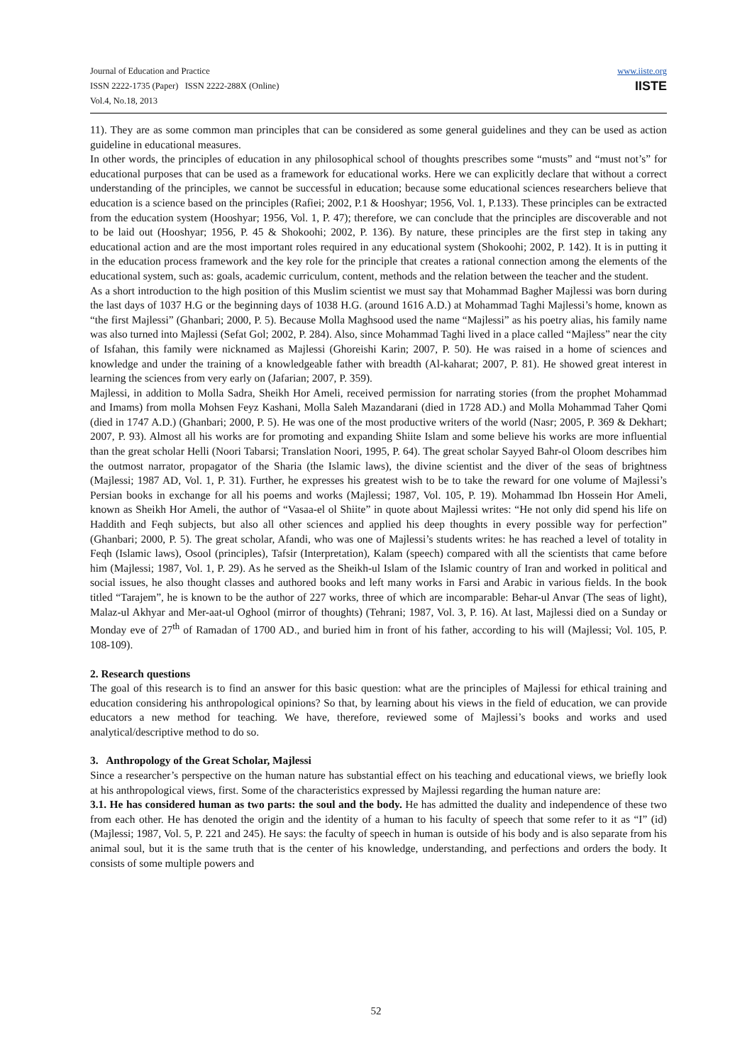Journal of Education and Practice
ISSN 2222-1735 (Paper) ISSN 2222-288X (Online)
Vol.4, No.18, 2013
www.iiste.org
IISTE
11). They are as some common man principles that can be considered as some general guidelines and they can be used as action guideline in educational measures.
In other words, the principles of education in any philosophical school of thoughts prescribes some “musts” and “must not’s” for educational purposes that can be used as a framework for educational works. Here we can explicitly declare that without a correct understanding of the principles, we cannot be successful in education; because some educational sciences researchers believe that education is a science based on the principles (Rafiei; 2002, P.1 & Hooshyar; 1956, Vol. 1, P.133). These principles can be extracted from the education system (Hooshyar; 1956, Vol. 1, P. 47); therefore, we can conclude that the principles are discoverable and not to be laid out (Hooshyar; 1956, P. 45 & Shokoohi; 2002, P. 136). By nature, these principles are the first step in taking any educational action and are the most important roles required in any educational system (Shokoohi; 2002, P. 142). It is in putting it in the education process framework and the key role for the principle that creates a rational connection among the elements of the educational system, such as: goals, academic curriculum, content, methods and the relation between the teacher and the student.
As a short introduction to the high position of this Muslim scientist we must say that Mohammad Bagher Majlessi was born during the last days of 1037 H.G or the beginning days of 1038 H.G. (around 1616 A.D.) at Mohammad Taghi Majlessi’s home, known as “the first Majlessi” (Ghanbari; 2000, P. 5). Because Molla Maghsood used the name “Majlessi” as his poetry alias, his family name was also turned into Majlessi (Sefat Gol; 2002, P. 284). Also, since Mohammad Taghi lived in a place called “Majless” near the city of Isfahan, this family were nicknamed as Majlessi (Ghoreishi Karin; 2007, P. 50). He was raised in a home of sciences and knowledge and under the training of a knowledgeable father with breadth (Al-kaharat; 2007, P. 81). He showed great interest in learning the sciences from very early on (Jafarian; 2007, P. 359).
Majlessi, in addition to Molla Sadra, Sheikh Hor Ameli, received permission for narrating stories (from the prophet Mohammad and Imams) from molla Mohsen Feyz Kashani, Molla Saleh Mazandarani (died in 1728 AD.) and Molla Mohammad Taher Qomi (died in 1747 A.D.) (Ghanbari; 2000, P. 5). He was one of the most productive writers of the world (Nasr; 2005, P. 369 & Dekhart; 2007, P. 93). Almost all his works are for promoting and expanding Shiite Islam and some believe his works are more influential than the great scholar Helli (Noori Tabarsi; Translation Noori, 1995, P. 64). The great scholar Sayyed Bahr-ol Oloom describes him the outmost narrator, propagator of the Sharia (the Islamic laws), the divine scientist and the diver of the seas of brightness (Majlessi; 1987 AD, Vol. 1, P. 31). Further, he expresses his greatest wish to be to take the reward for one volume of Majlessi’s Persian books in exchange for all his poems and works (Majlessi; 1987, Vol. 105, P. 19). Mohammad Ibn Hossein Hor Ameli, known as Sheikh Hor Ameli, the author of “Vasaa-el ol Shiite” in quote about Majlessi writes: “He not only did spend his life on Haddith and Feqh subjects, but also all other sciences and applied his deep thoughts in every possible way for perfection” (Ghanbari; 2000, P. 5). The great scholar, Afandi, who was one of Majlessi’s students writes: he has reached a level of totality in Feqh (Islamic laws), Osool (principles), Tafsir (Interpretation), Kalam (speech) compared with all the scientists that came before him (Majlessi; 1987, Vol. 1, P. 29). As he served as the Sheikh-ul Islam of the Islamic country of Iran and worked in political and social issues, he also thought classes and authored books and left many works in Farsi and Arabic in various fields. In the book titled “Tarajem”, he is known to be the author of 227 works, three of which are incomparable: Behar-ul Anvar (The seas of light), Malaz-ul Akhyar and Mer-aat-ul Oghool (mirror of thoughts) (Tehrani; 1987, Vol. 3, P. 16). At last, Majlessi died on a Sunday or Monday eve of 27<sup>th</sup> of Ramadan of 1700 AD., and buried him in front of his father, according to his will (Majlessi; Vol. 105, P. 108-109).
2. Research questions
The goal of this research is to find an answer for this basic question: what are the principles of Majlessi for ethical training and education considering his anthropological opinions? So that, by learning about his views in the field of education, we can provide educators a new method for teaching. We have, therefore, reviewed some of Majlessi’s books and works and used analytical/descriptive method to do so.
3. Anthropology of the Great Scholar, Majlessi
Since a researcher’s perspective on the human nature has substantial effect on his teaching and educational views, we briefly look at his anthropological views, first. Some of the characteristics expressed by Majlessi regarding the human nature are:
3.1. He has considered human as two parts: the soul and the body. He has admitted the duality and independence of these two from each other. He has denoted the origin and the identity of a human to his faculty of speech that some refer to it as “I” (id) (Majlessi; 1987, Vol. 5, P. 221 and 245). He says: the faculty of speech in human is outside of his body and is also separate from his animal soul, but it is the same truth that is the center of his knowledge, understanding, and perfections and orders the body. It consists of some multiple powers and
52